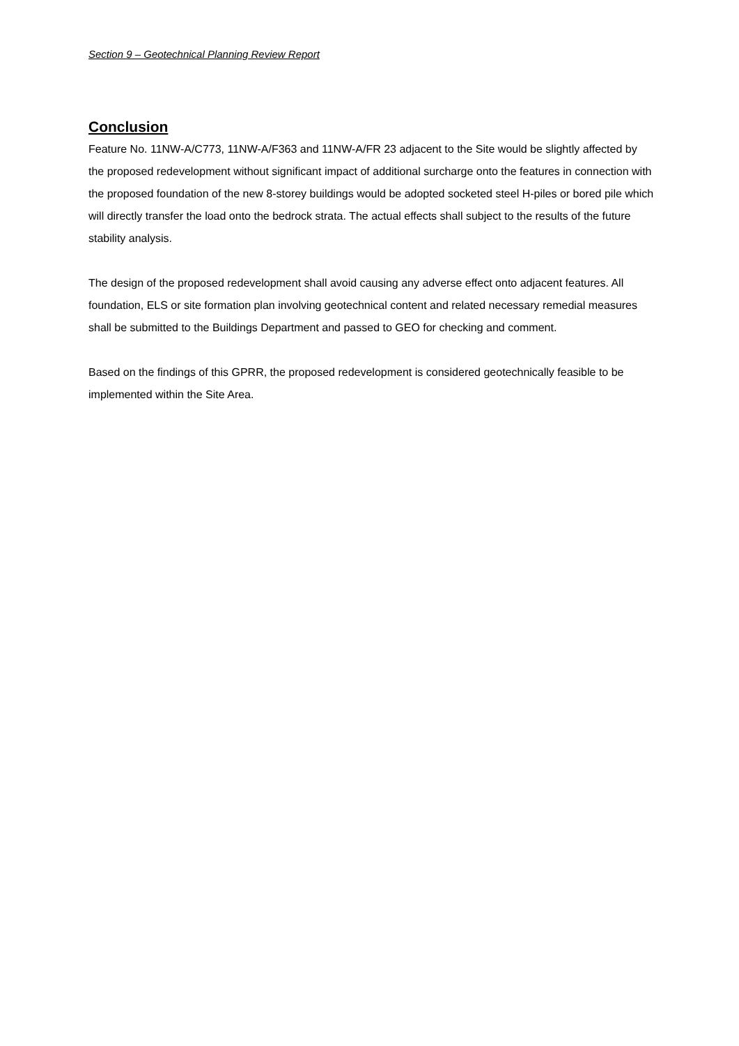Section 9 – Geotechnical Planning Review Report
Conclusion
Feature No. 11NW-A/C773, 11NW-A/F363 and 11NW-A/FR 23 adjacent to the Site would be slightly affected by the proposed redevelopment without significant impact of additional surcharge onto the features in connection with the proposed foundation of the new 8-storey buildings would be adopted socketed steel H-piles or bored pile which will directly transfer the load onto the bedrock strata. The actual effects shall subject to the results of the future stability analysis.
The design of the proposed redevelopment shall avoid causing any adverse effect onto adjacent features. All foundation, ELS or site formation plan involving geotechnical content and related necessary remedial measures shall be submitted to the Buildings Department and passed to GEO for checking and comment.
Based on the findings of this GPRR, the proposed redevelopment is considered geotechnically feasible to be implemented within the Site Area.